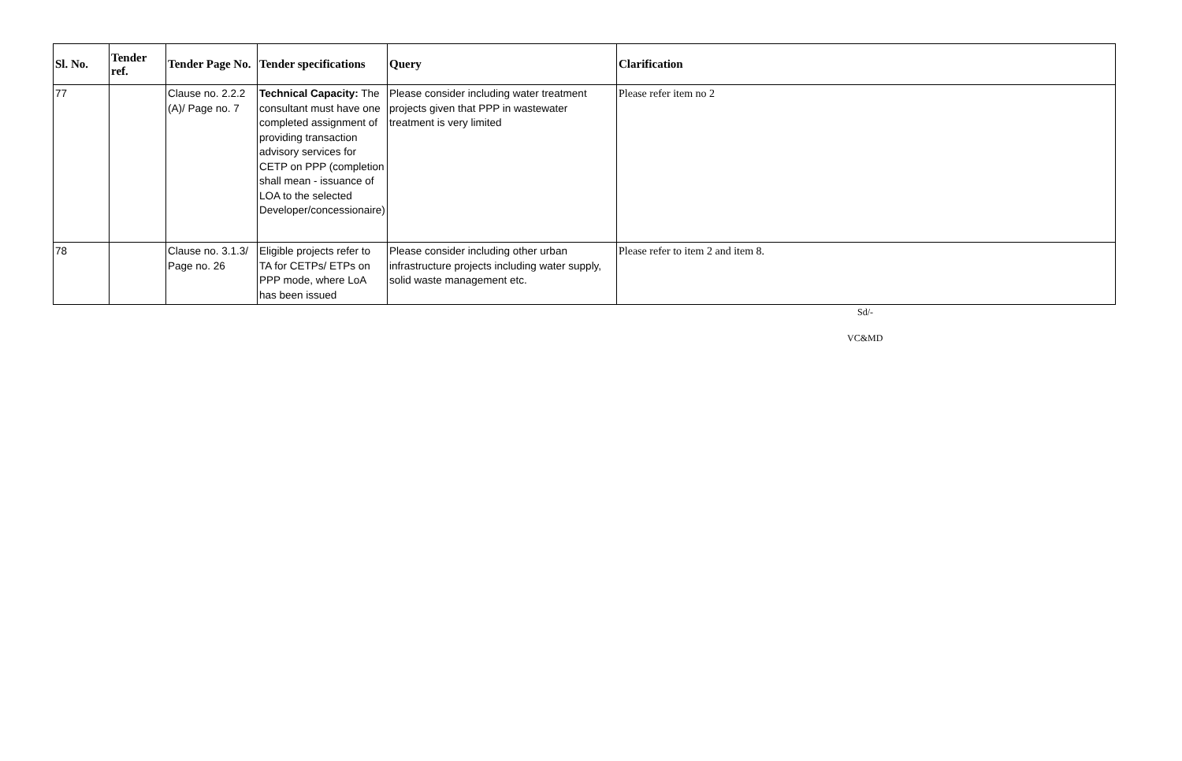| Sl. No. | Tender ref. | Tender Page No. | Tender specifications | Query | Clarification |
| --- | --- | --- | --- | --- | --- |
| 77 | | Clause no. 2.2.2 (A)/ Page no. 7 | Technical Capacity: The consultant must have one completed assignment of providing transaction advisory services for CETP on PPP (completion shall mean - issuance of LOA to the selected Developer/concessionaire) | Please consider including water treatment projects given that PPP in wastewater treatment is very limited | Please refer item no 2 |
| 78 | | Clause no. 3.1.3/ Page no. 26 | Eligible projects refer to TA for CETPs/ ETPs on PPP mode, where LoA has been issued | Please consider including other urban infrastructure projects including water supply, solid waste management etc. | Please refer to item 2 and item 8. |
Sd/-
VC&MD